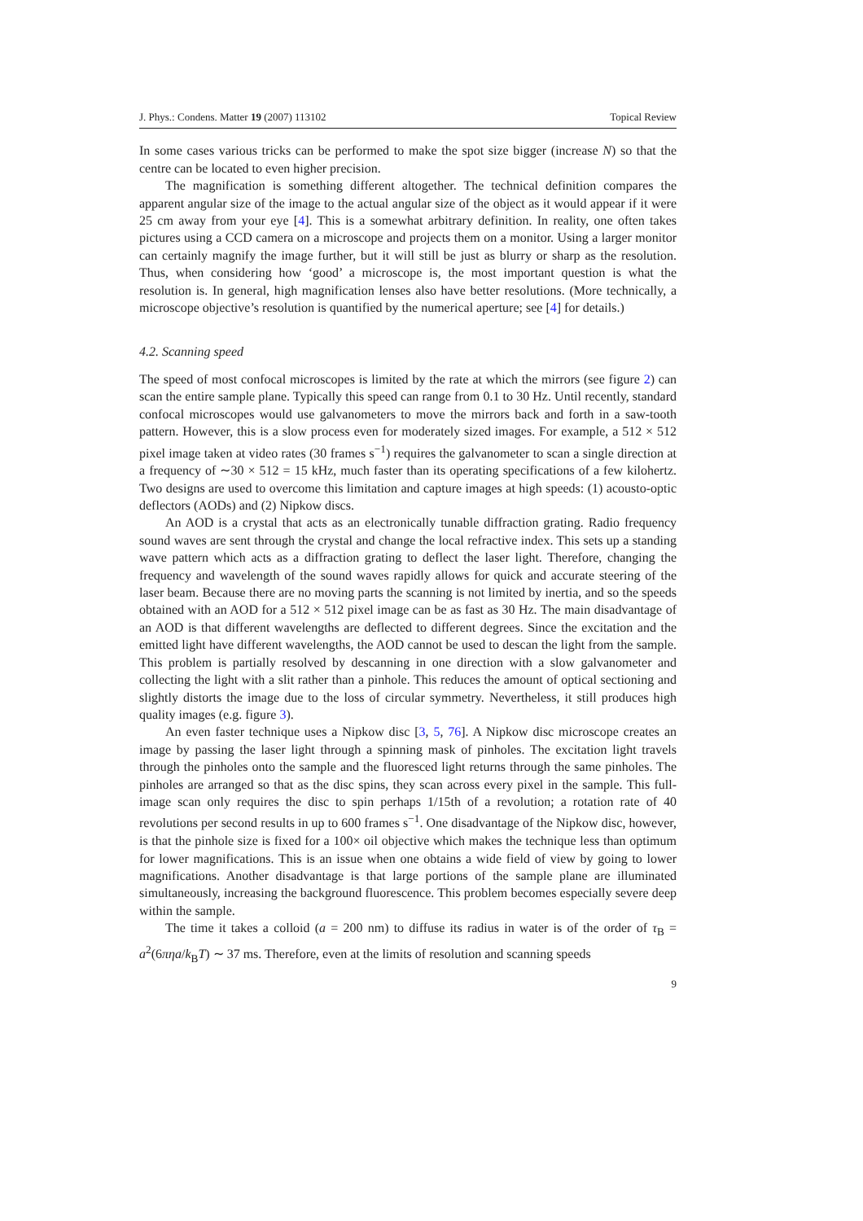J. Phys.: Condens. Matter 19 (2007) 113102 Topical Review
In some cases various tricks can be performed to make the spot size bigger (increase N) so that the centre can be located to even higher precision.
The magnification is something different altogether. The technical definition compares the apparent angular size of the image to the actual angular size of the object as it would appear if it were 25 cm away from your eye [4]. This is a somewhat arbitrary definition. In reality, one often takes pictures using a CCD camera on a microscope and projects them on a monitor. Using a larger monitor can certainly magnify the image further, but it will still be just as blurry or sharp as the resolution. Thus, when considering how ‘good’ a microscope is, the most important question is what the resolution is. In general, high magnification lenses also have better resolutions. (More technically, a microscope objective’s resolution is quantified by the numerical aperture; see [4] for details.)
4.2. Scanning speed
The speed of most confocal microscopes is limited by the rate at which the mirrors (see figure 2) can scan the entire sample plane. Typically this speed can range from 0.1 to 30 Hz. Until recently, standard confocal microscopes would use galvanometers to move the mirrors back and forth in a saw-tooth pattern. However, this is a slow process even for moderately sized images. For example, a 512 × 512 pixel image taken at video rates (30 frames s<sup>−1</sup>) requires the galvanometer to scan a single direction at a frequency of ∼30 × 512 = 15 kHz, much faster than its operating specifications of a few kilohertz. Two designs are used to overcome this limitation and capture images at high speeds: (1) acousto-optic deflectors (AODs) and (2) Nipkow discs.
An AOD is a crystal that acts as an electronically tunable diffraction grating. Radio frequency sound waves are sent through the crystal and change the local refractive index. This sets up a standing wave pattern which acts as a diffraction grating to deflect the laser light. Therefore, changing the frequency and wavelength of the sound waves rapidly allows for quick and accurate steering of the laser beam. Because there are no moving parts the scanning is not limited by inertia, and so the speeds obtained with an AOD for a 512 × 512 pixel image can be as fast as 30 Hz. The main disadvantage of an AOD is that different wavelengths are deflected to different degrees. Since the excitation and the emitted light have different wavelengths, the AOD cannot be used to descan the light from the sample. This problem is partially resolved by descanning in one direction with a slow galvanometer and collecting the light with a slit rather than a pinhole. This reduces the amount of optical sectioning and slightly distorts the image due to the loss of circular symmetry. Nevertheless, it still produces high quality images (e.g. figure 3).
An even faster technique uses a Nipkow disc [3, 5, 76]. A Nipkow disc microscope creates an image by passing the laser light through a spinning mask of pinholes. The excitation light travels through the pinholes onto the sample and the fluoresced light returns through the same pinholes. The pinholes are arranged so that as the disc spins, they scan across every pixel in the sample. This full-image scan only requires the disc to spin perhaps 1/15th of a revolution; a rotation rate of 40 revolutions per second results in up to 600 frames s<sup>−1</sup>. One disadvantage of the Nipkow disc, however, is that the pinhole size is fixed for a 100× oil objective which makes the technique less than optimum for lower magnifications. This is an issue when one obtains a wide field of view by going to lower magnifications. Another disadvantage is that large portions of the sample plane are illuminated simultaneously, increasing the background fluorescence. This problem becomes especially severe deep within the sample.
The time it takes a colloid (a = 200 nm) to diffuse its radius in water is of the order of τ<sub>B</sub> = a<sup>2</sup>(6πηa/k<sub>B</sub>T) ∼ 37 ms. Therefore, even at the limits of resolution and scanning speeds
9